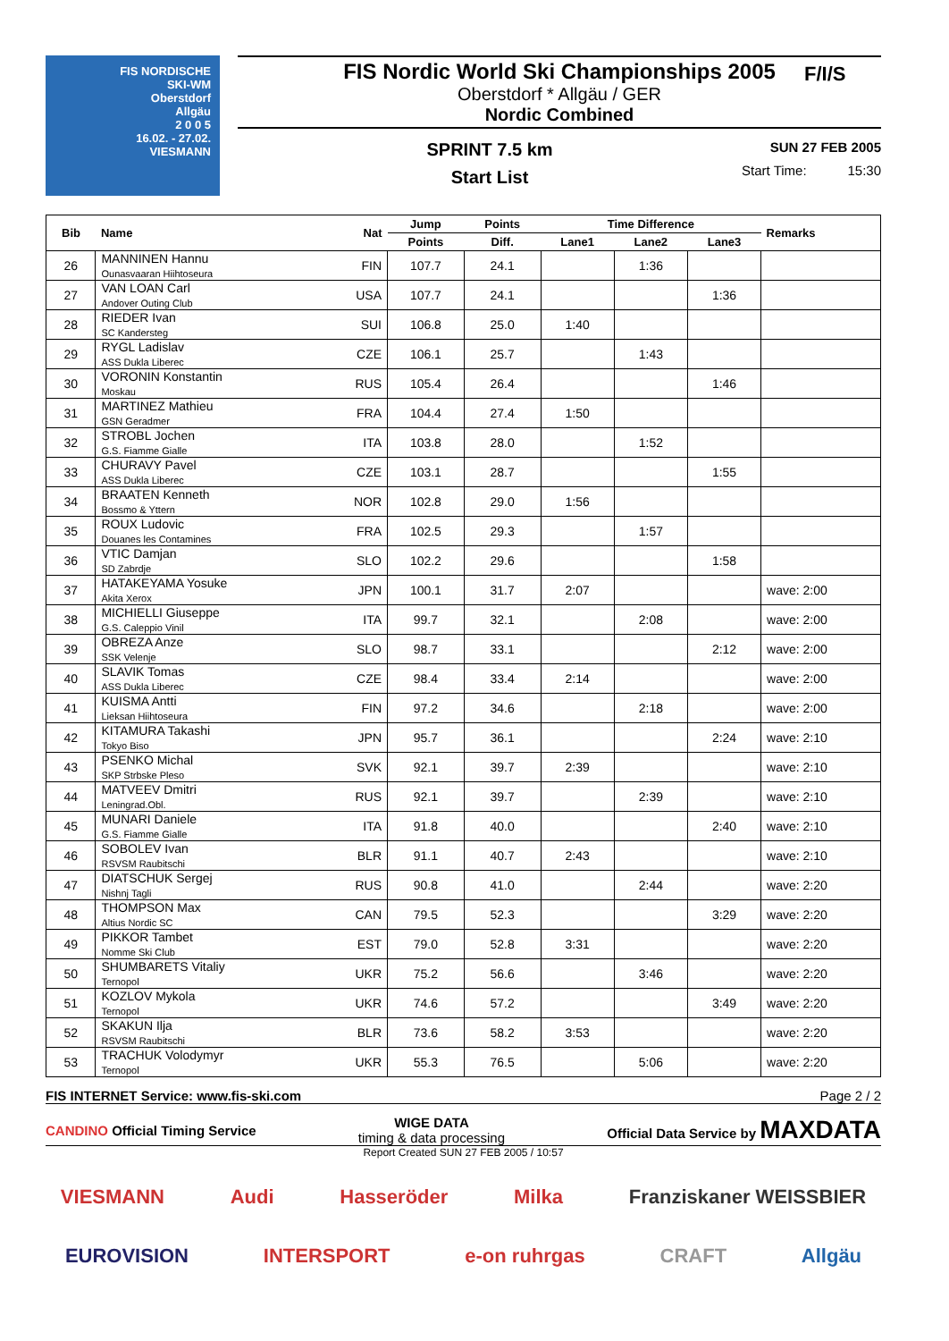FIS NORDISCHE
SKI-WM
Oberstdorf
Allgäu
2 0 0 5
16.02. - 27.02.
VIESMANN
FIS Nordic World Ski Championships 2005
Oberstdorf * Allgäu / GER
Nordic Combined
SPRINT 7.5 km
Start List
SUN 27 FEB 2005
Start Time: 15:30
F/I/S
| Bib | Name | Nat | Jump | Points | Time Difference | | | Remarks |
| --- | --- | --- | --- | --- | --- | --- | --- | --- |
| | | | Points | Diff. | Lane1 | Lane2 | Lane3 | |
| 26 | MANNINEN Hannu Ounasvaaran Hiihtoseura | FIN | 107.7 | 24.1 | | 1:36 | | |
| 27 | VAN LOAN Carl Andover Outing Club | USA | 107.7 | 24.1 | | | 1:36 | |
| 28 | RIEDER Ivan SC Kandersteg | SUI | 106.8 | 25.0 | 1:40 | | | |
| 29 | RYGL Ladislav ASS Dukla Liberec | CZE | 106.1 | 25.7 | | 1:43 | | |
| 30 | VORONIN Konstantin Moskau | RUS | 105.4 | 26.4 | | | 1:46 | |
| 31 | MARTINEZ Mathieu GSN Geradmer | FRA | 104.4 | 27.4 | 1:50 | | | |
| 32 | STROBL Jochen G.S. Fiamme Gialle | ITA | 103.8 | 28.0 | | 1:52 | | |
| 33 | CHURAVY Pavel ASS Dukla Liberec | CZE | 103.1 | 28.7 | | | 1:55 | |
| 34 | BRAATEN Kenneth Bossmo & Yttern | NOR | 102.8 | 29.0 | 1:56 | | | |
| 35 | ROUX Ludovic Douanes les Contamines | FRA | 102.5 | 29.3 | | 1:57 | | |
| 36 | VTIC Damjan SD Zabrdje | SLO | 102.2 | 29.6 | | | 1:58 | |
| 37 | HATAKEYAMA Yosuke Akita Xerox | JPN | 100.1 | 31.7 | 2:07 | | | wave: 2:00 |
| 38 | MICHIELLI Giuseppe G.S. Caleppio Vinil | ITA | 99.7 | 32.1 | | 2:08 | | wave: 2:00 |
| 39 | OBREZA Anze SSK Velenje | SLO | 98.7 | 33.1 | | | 2:12 | wave: 2:00 |
| 40 | SLAVIK Tomas ASS Dukla Liberec | CZE | 98.4 | 33.4 | 2:14 | | | wave: 2:00 |
| 41 | KUISMA Antti Lieksan Hiihtoseura | FIN | 97.2 | 34.6 | | 2:18 | | wave: 2:00 |
| 42 | KITAMURA Takashi Tokyo Biso | JPN | 95.7 | 36.1 | | | 2:24 | wave: 2:10 |
| 43 | PSENKO Michal SKP Strbske Pleso | SVK | 92.1 | 39.7 | 2:39 | | | wave: 2:10 |
| 44 | MATVEEV Dmitri Leningrad.Obl. | RUS | 92.1 | 39.7 | | 2:39 | | wave: 2:10 |
| 45 | MUNARI Daniele G.S. Fiamme Gialle | ITA | 91.8 | 40.0 | | | 2:40 | wave: 2:10 |
| 46 | SOBOLEV Ivan RSVSM Raubitschi | BLR | 91.1 | 40.7 | 2:43 | | | wave: 2:10 |
| 47 | DIATSCHUK Sergej Nishnj Tagli | RUS | 90.8 | 41.0 | | 2:44 | | wave: 2:20 |
| 48 | THOMPSON Max Altius Nordic SC | CAN | 79.5 | 52.3 | | | 3:29 | wave: 2:20 |
| 49 | PIKKOR Tambet Nomme Ski Club | EST | 79.0 | 52.8 | 3:31 | | | wave: 2:20 |
| 50 | SHUMBARETS Vitaliy Ternopol | UKR | 75.2 | 56.6 | | 3:46 | | wave: 2:20 |
| 51 | KOZLOV Mykola Ternopol | UKR | 74.6 | 57.2 | | | 3:49 | wave: 2:20 |
| 52 | SKAKUN Ilja RSVSM Raubitschi | BLR | 73.6 | 58.2 | 3:53 | | | wave: 2:20 |
| 53 | TRACHUK Volodymyr Ternopol | UKR | 55.3 | 76.5 | | 5:06 | | wave: 2:20 |
FIS INTERNET Service: www.fis-ski.com Page 2 / 2
CANDINO Official Timing Service WIGE DATA
timing & data processing Official Data Service by MAXDATA
Report Created SUN 27 FEB 2005 / 10:57
VIESMANN Audi Hasseröder Milka Franziskaner WEISSBIER EUROVISION INTERSPORT e-on ruhrgas CRAFT Allgäu